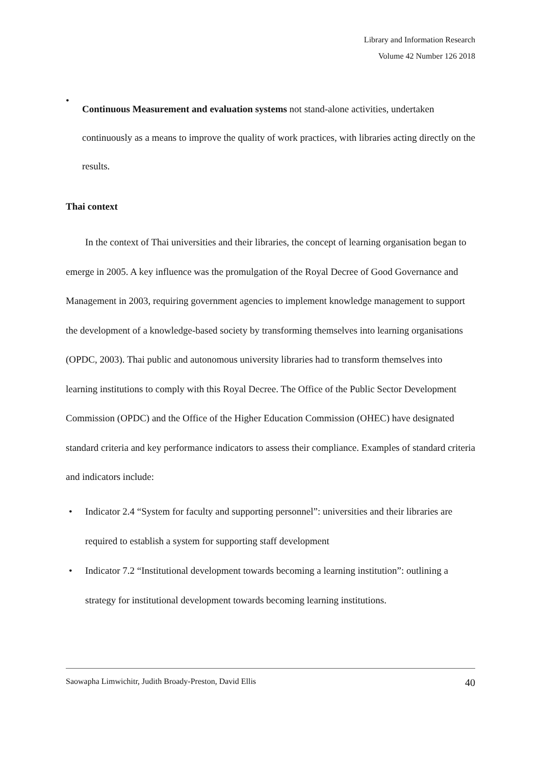Library and Information Research
Volume 42 Number 126 2018
•
Continuous Measurement and evaluation systems not stand-alone activities, undertaken continuously as a means to improve the quality of work practices, with libraries acting directly on the results.
Thai context
In the context of Thai universities and their libraries, the concept of learning organisation began to emerge in 2005. A key influence was the promulgation of the Royal Decree of Good Governance and Management in 2003, requiring government agencies to implement knowledge management to support the development of a knowledge-based society by transforming themselves into learning organisations (OPDC, 2003). Thai public and autonomous university libraries had to transform themselves into learning institutions to comply with this Royal Decree. The Office of the Public Sector Development Commission (OPDC) and the Office of the Higher Education Commission (OHEC) have designated standard criteria and key performance indicators to assess their compliance. Examples of standard criteria and indicators include:
• Indicator 2.4 “System for faculty and supporting personnel”: universities and their libraries are required to establish a system for supporting staff development
• Indicator 7.2 “Institutional development towards becoming a learning institution”: outlining a strategy for institutional development towards becoming learning institutions.
Saowapha Limwichitr, Judith Broady-Preston, David Ellis 40